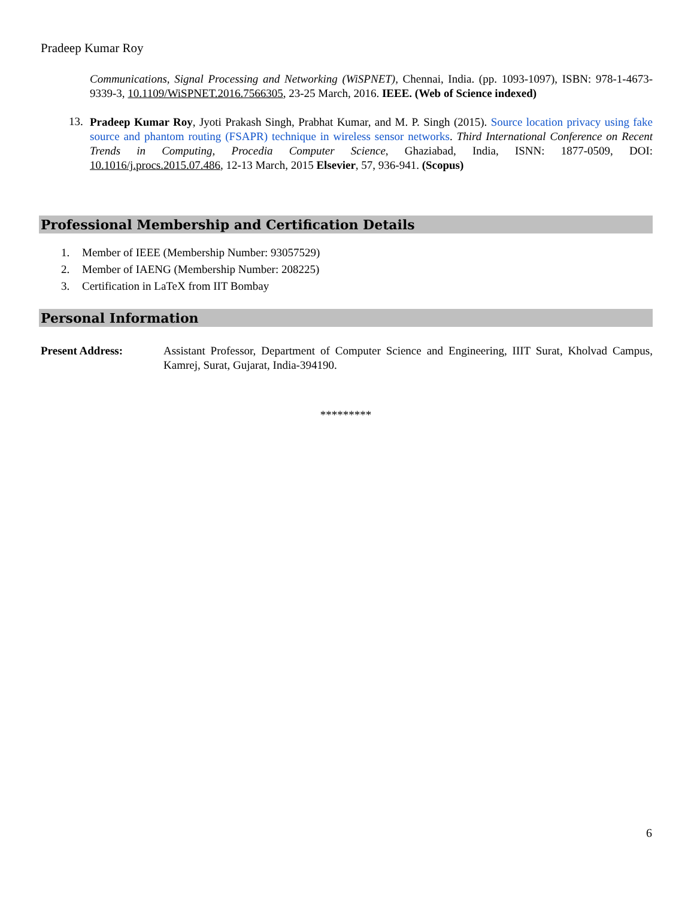Pradeep Kumar Roy
Communications, Signal Processing and Networking (WiSPNET), Chennai, India. (pp. 1093-1097), ISBN: 978-1-4673-9339-3, 10.1109/WiSPNET.2016.7566305, 23-25 March, 2016. IEEE. (Web of Science indexed)
13.
Pradeep Kumar Roy, Jyoti Prakash Singh, Prabhat Kumar, and M. P. Singh (2015). Source location privacy using fake source and phantom routing (FSAPR) technique in wireless sensor networks. Third International Conference on Recent Trends in Computing, Procedia Computer Science, Ghaziabad, India, ISNN: 1877-0509, DOI: 10.1016/j.procs.2015.07.486, 12-13 March, 2015 Elsevier, 57, 936-941. (Scopus)
Professional Membership and Certification Details
1. Member of IEEE (Membership Number: 93057529)
2. Member of IAENG (Membership Number: 208225)
3. Certification in LaTeX from IIT Bombay
Personal Information
Present Address: Assistant Professor, Department of Computer Science and Engineering, IIIT Surat, Kholvad Campus, Kamrej, Surat, Gujarat, India-394190.
*********
6